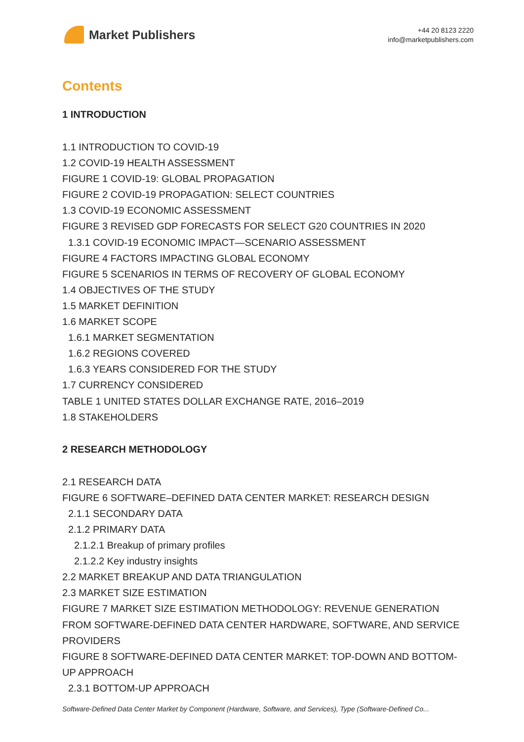Market Publishers
+44 20 8123 2220
info@marketpublishers.com
Contents
1 INTRODUCTION
1.1 INTRODUCTION TO COVID-19
1.2 COVID-19 HEALTH ASSESSMENT
FIGURE 1 COVID-19: GLOBAL PROPAGATION
FIGURE 2 COVID-19 PROPAGATION: SELECT COUNTRIES
1.3 COVID-19 ECONOMIC ASSESSMENT
FIGURE 3 REVISED GDP FORECASTS FOR SELECT G20 COUNTRIES IN 2020
1.3.1 COVID-19 ECONOMIC IMPACT—SCENARIO ASSESSMENT
FIGURE 4 FACTORS IMPACTING GLOBAL ECONOMY
FIGURE 5 SCENARIOS IN TERMS OF RECOVERY OF GLOBAL ECONOMY
1.4 OBJECTIVES OF THE STUDY
1.5 MARKET DEFINITION
1.6 MARKET SCOPE
1.6.1 MARKET SEGMENTATION
1.6.2 REGIONS COVERED
1.6.3 YEARS CONSIDERED FOR THE STUDY
1.7 CURRENCY CONSIDERED
TABLE 1 UNITED STATES DOLLAR EXCHANGE RATE, 2016–2019
1.8 STAKEHOLDERS
2 RESEARCH METHODOLOGY
2.1 RESEARCH DATA
FIGURE 6 SOFTWARE–DEFINED DATA CENTER MARKET: RESEARCH DESIGN
2.1.1 SECONDARY DATA
2.1.2 PRIMARY DATA
2.1.2.1 Breakup of primary profiles
2.1.2.2 Key industry insights
2.2 MARKET BREAKUP AND DATA TRIANGULATION
2.3 MARKET SIZE ESTIMATION
FIGURE 7 MARKET SIZE ESTIMATION METHODOLOGY: REVENUE GENERATION FROM SOFTWARE-DEFINED DATA CENTER HARDWARE, SOFTWARE, AND SERVICE PROVIDERS
FIGURE 8 SOFTWARE-DEFINED DATA CENTER MARKET: TOP-DOWN AND BOTTOM-UP APPROACH
2.3.1 BOTTOM-UP APPROACH
Software-Defined Data Center Market by Component (Hardware, Software, and Services), Type (Software-Defined Co...